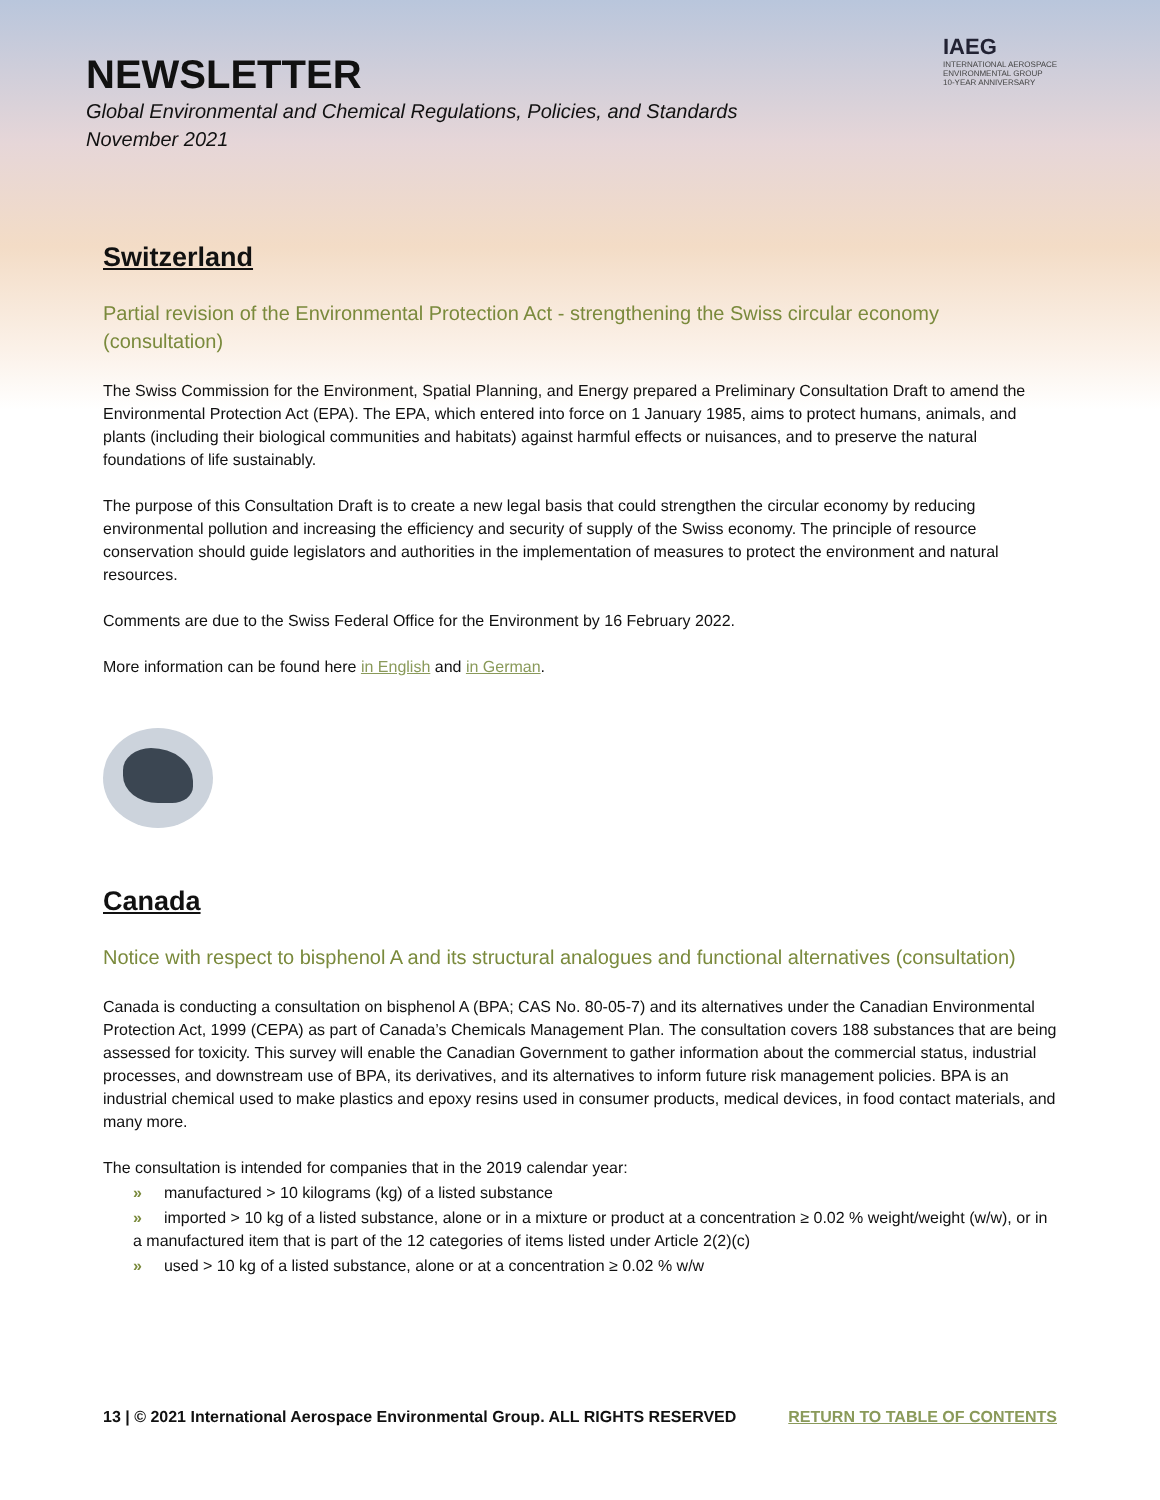NEWSLETTER
Global Environmental and Chemical Regulations, Policies, and Standards
November 2021
IAEG
INTERNATIONAL AEROSPACE
ENVIRONMENTAL GROUP
10-YEAR ANNIVERSARY
Switzerland
Partial revision of the Environmental Protection Act - strengthening the Swiss circular economy (consultation)
The Swiss Commission for the Environment, Spatial Planning, and Energy prepared a Preliminary Consultation Draft to amend the Environmental Protection Act (EPA). The EPA, which entered into force on 1 January 1985, aims to protect humans, animals, and plants (including their biological communities and habitats) against harmful effects or nuisances, and to preserve the natural foundations of life sustainably.
The purpose of this Consultation Draft is to create a new legal basis that could strengthen the circular economy by reducing environmental pollution and increasing the efficiency and security of supply of the Swiss economy. The principle of resource conservation should guide legislators and authorities in the implementation of measures to protect the environment and natural resources.
Comments are due to the Swiss Federal Office for the Environment by 16 February 2022.
More information can be found here in English and in German.
Canada
Notice with respect to bisphenol A and its structural analogues and functional alternatives (consultation)
Canada is conducting a consultation on bisphenol A (BPA; CAS No. 80-05-7) and its alternatives under the Canadian Environmental Protection Act, 1999 (CEPA) as part of Canada’s Chemicals Management Plan. The consultation covers 188 substances that are being assessed for toxicity. This survey will enable the Canadian Government to gather information about the commercial status, industrial processes, and downstream use of BPA, its derivatives, and its alternatives to inform future risk management policies. BPA is an industrial chemical used to make plastics and epoxy resins used in consumer products, medical devices, in food contact materials, and many more.
The consultation is intended for companies that in the 2019 calendar year:
» manufactured > 10 kilograms (kg) of a listed substance
» imported > 10 kg of a listed substance, alone or in a mixture or product at a concentration ≥ 0.02 % weight/weight (w/w), or in a manufactured item that is part of the 12 categories of items listed under Article 2(2)(c)
» used > 10 kg of a listed substance, alone or at a concentration ≥ 0.02 % w/w
13 | © 2021 International Aerospace Environmental Group. ALL RIGHTS RESERVED RETURN TO TABLE OF CONTENTS